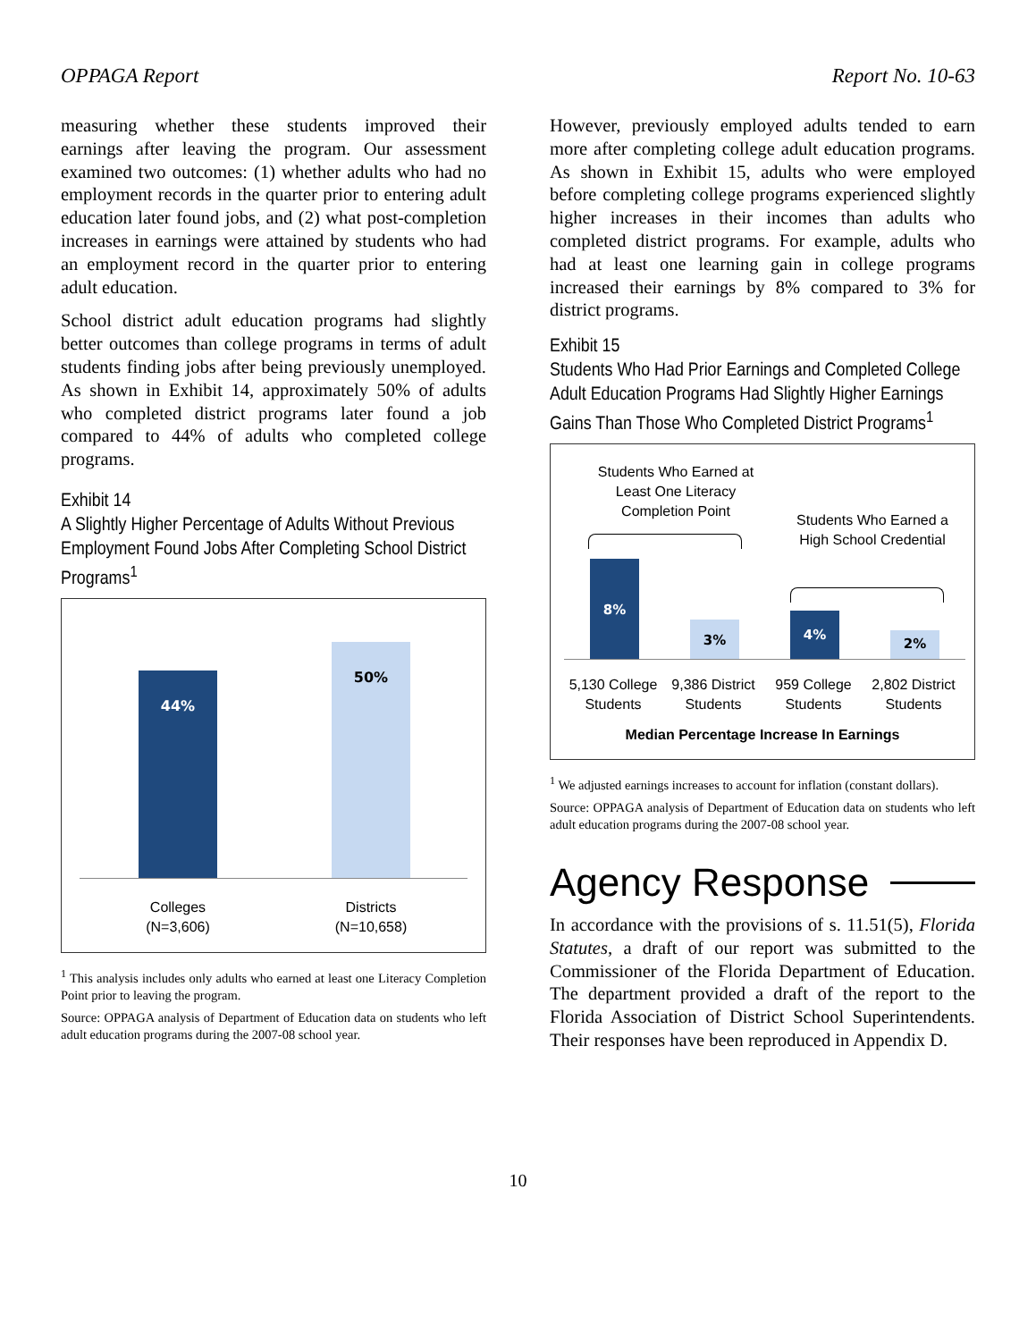OPPAGA Report Report No. 10-63
measuring whether these students improved their earnings after leaving the program. Our assessment examined two outcomes: (1) whether adults who had no employment records in the quarter prior to entering adult education later found jobs, and (2) what post-completion increases in earnings were attained by students who had an employment record in the quarter prior to entering adult education.
School district adult education programs had slightly better outcomes than college programs in terms of adult students finding jobs after being previously unemployed. As shown in Exhibit 14, approximately 50% of adults who completed district programs later found a job compared to 44% of adults who completed college programs.
Exhibit 14
A Slightly Higher Percentage of Adults Without Previous Employment Found Jobs After Completing School District Programs<sup>1</sup>
44%
50%
Colleges
(N=3,606)
Districts
(N=10,658)
<sup>1</sup> This analysis includes only adults who earned at least one Literacy Completion Point prior to leaving the program.
Source: OPPAGA analysis of Department of Education data on students who left adult education programs during the 2007-08 school year.
However, previously employed adults tended to earn more after completing college adult education programs. As shown in Exhibit 15, adults who were employed before completing college programs experienced slightly higher increases in their incomes than adults who completed district programs. For example, adults who had at least one learning gain in college programs increased their earnings by 8% compared to 3% for district programs.
Exhibit 15
Students Who Had Prior Earnings and Completed College Adult Education Programs Had Slightly Higher Earnings Gains Than Those Who Completed District Programs<sup>1</sup>
Students Who Earned at Least One Literacy Completion Point
Students Who Earned a High School Credential
8%
3%
4%
2%
5,130 College Students
9,386 District Students
959 College Students
2,802 District Students
Median Percentage Increase In Earnings
<sup>1</sup> We adjusted earnings increases to account for inflation (constant dollars).
Source: OPPAGA analysis of Department of Education data on students who left adult education programs during the 2007-08 school year.
Agency Response
In accordance with the provisions of s. 11.51(5), Florida Statutes, a draft of our report was submitted to the Commissioner of the Florida Department of Education. The department provided a draft of the report to the Florida Association of District School Superintendents. Their responses have been reproduced in Appendix D.
10